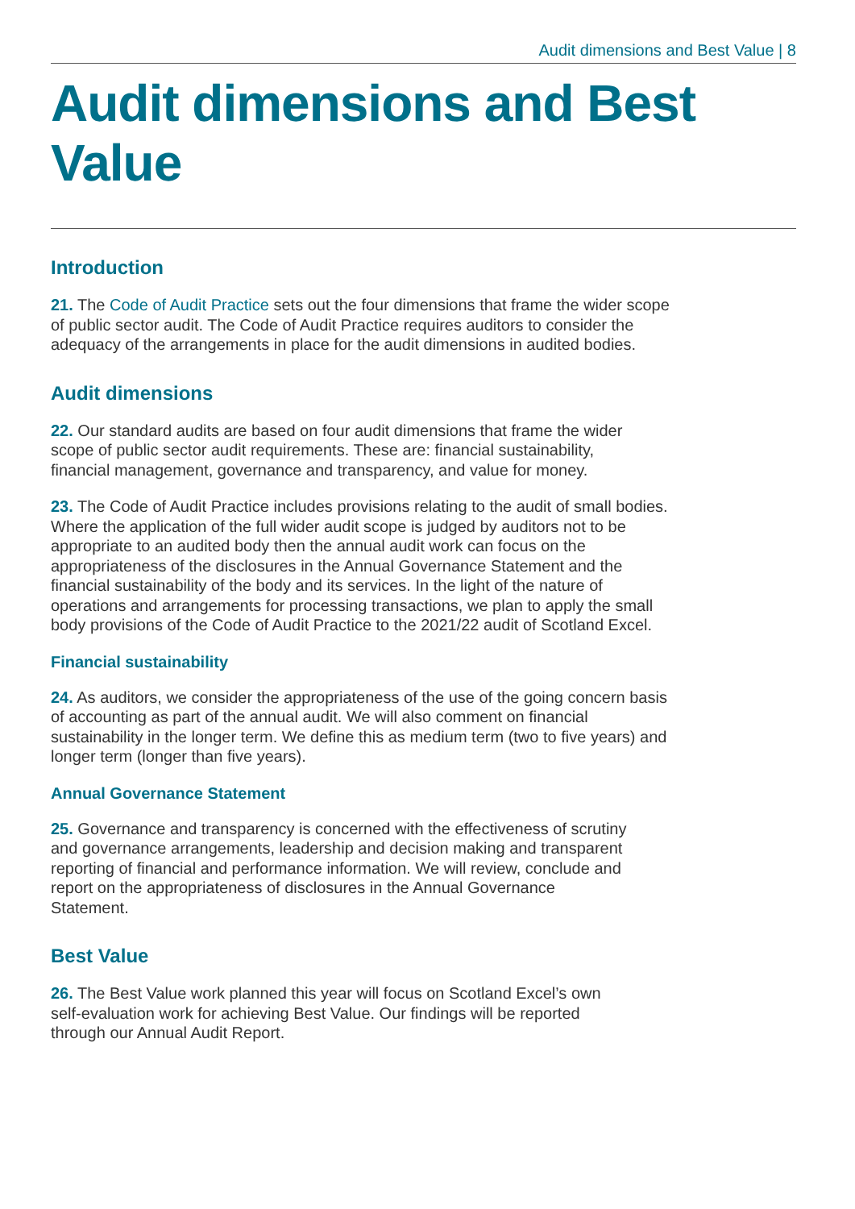Audit dimensions and Best Value | 8
Audit dimensions and Best Value
Introduction
21. The Code of Audit Practice sets out the four dimensions that frame the wider scope of public sector audit. The Code of Audit Practice requires auditors to consider the adequacy of the arrangements in place for the audit dimensions in audited bodies.
Audit dimensions
22. Our standard audits are based on four audit dimensions that frame the wider scope of public sector audit requirements. These are: financial sustainability, financial management, governance and transparency, and value for money.
23. The Code of Audit Practice includes provisions relating to the audit of small bodies. Where the application of the full wider audit scope is judged by auditors not to be appropriate to an audited body then the annual audit work can focus on the appropriateness of the disclosures in the Annual Governance Statement and the financial sustainability of the body and its services. In the light of the nature of operations and arrangements for processing transactions, we plan to apply the small body provisions of the Code of Audit Practice to the 2021/22 audit of Scotland Excel.
Financial sustainability
24. As auditors, we consider the appropriateness of the use of the going concern basis of accounting as part of the annual audit. We will also comment on financial sustainability in the longer term. We define this as medium term (two to five years) and longer term (longer than five years).
Annual Governance Statement
25. Governance and transparency is concerned with the effectiveness of scrutiny and governance arrangements, leadership and decision making and transparent reporting of financial and performance information. We will review, conclude and report on the appropriateness of disclosures in the Annual Governance Statement.
Best Value
26. The Best Value work planned this year will focus on Scotland Excel’s own self-evaluation work for achieving Best Value. Our findings will be reported through our Annual Audit Report.